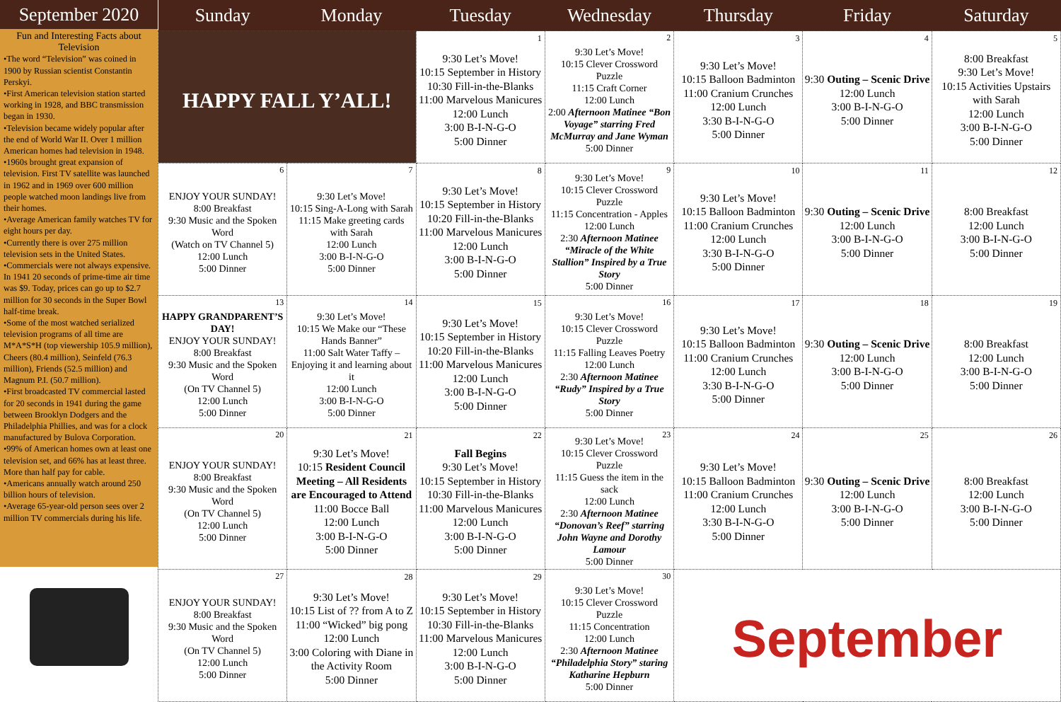September 2020
Fun and Interesting Facts about Television
•The word “Television” was coined in 1900 by Russian scientist Constantin Perskyi.
•First American television station started working in 1928, and BBC transmission began in 1930.
•Television became widely popular after the end of World War II. Over 1 million American homes had television in 1948.
•1960s brought great expansion of television. First TV satellite was launched in 1962 and in 1969 over 600 million people watched moon landings live from their homes.
•Average American family watches TV for eight hours per day.
•Currently there is over 275 million television sets in the United States.
•Commercials were not always expensive. In 1941 20 seconds of prime-time air time was $9. Today, prices can go up to $2.7 million for 30 seconds in the Super Bowl half-time break.
•Some of the most watched serialized television programs of all time are M*A*S*H (top viewership 105.9 million), Cheers (80.4 million), Seinfeld (76.3 million), Friends (52.5 million) and Magnum P.I. (50.7 million).
•First broadcasted TV commercial lasted for 20 seconds in 1941 during the game between Brooklyn Dodgers and the Philadelphia Phillies, and was for a clock manufactured by Bulova Corporation.
•99% of American homes own at least one television set, and 66% has at least three. More than half pay for cable.
•Americans annually watch around 250 billion hours of television.
•Average 65-year-old person sees over 2 million TV commercials during his life.
| Sunday | Monday | Tuesday | Wednesday | Thursday | Friday | Saturday |
| --- | --- | --- | --- | --- | --- | --- |
| HAPPY FALL Y’ALL! | | 1 9:30 Let’s Move! 10:15 September in History 10:30 Fill-in-the-Blanks 11:00 Marvelous Manicures 12:00 Lunch 3:00 B-I-N-G-O 5:00 Dinner | 2 9:30 Let’s Move! 10:15 Clever Crossword Puzzle 11:15 Craft Corner 12:00 Lunch 2:00 Afternoon Matinee “Bon Voyage” starring Fred McMurray and Jane Wyman 5:00 Dinner | 3 9:30 Let’s Move! 10:15 Balloon Badminton 11:00 Cranium Crunches 12:00 Lunch 3:30 B-I-N-G-O 5:00 Dinner | 4 9:30 Outing – Scenic Drive 12:00 Lunch 3:00 B-I-N-G-O 5:00 Dinner | 5 8:00 Breakfast 9:30 Let’s Move! 10:15 Activities Upstairs with Sarah 12:00 Lunch 3:00 B-I-N-G-O 5:00 Dinner |
| 6 ENJOY YOUR SUNDAY! 8:00 Breakfast 9:30 Music and the Spoken Word (Watch on TV Channel 5) 12:00 Lunch 5:00 Dinner | 7 9:30 Let’s Move! 10:15 Sing-A-Long with Sarah 11:15 Make greeting cards with Sarah 12:00 Lunch 3:00 B-I-N-G-O 5:00 Dinner | 8 9:30 Let’s Move! 10:15 September in History 10:20 Fill-in-the-Blanks 11:00 Marvelous Manicures 12:00 Lunch 3:00 B-I-N-G-O 5:00 Dinner | 9 9:30 Let’s Move! 10:15 Clever Crossword Puzzle 11:15 Concentration - Apples 12:00 Lunch 2:30 Afternoon Matinee “Miracle of the White Stallion” Inspired by a True Story 5:00 Dinner | 10 9:30 Let’s Move! 10:15 Balloon Badminton 11:00 Cranium Crunches 12:00 Lunch 3:30 B-I-N-G-O 5:00 Dinner | 11 9:30 Outing – Scenic Drive 12:00 Lunch 3:00 B-I-N-G-O 5:00 Dinner | 12 8:00 Breakfast 12:00 Lunch 3:00 B-I-N-G-O 5:00 Dinner |
| 13 HAPPY GRANDPARENT’S DAY! ENJOY YOUR SUNDAY! 8:00 Breakfast 9:30 Music and the Spoken Word (On TV Channel 5) 12:00 Lunch 5:00 Dinner | 14 9:30 Let’s Move! 10:15 We Make our “These Hands Banner” 11:00 Salt Water Taffy – Enjoying it and learning about it 12:00 Lunch 3:00 B-I-N-G-O 5:00 Dinner | 15 9:30 Let’s Move! 10:15 September in History 10:20 Fill-in-the-Blanks 11:00 Marvelous Manicures 12:00 Lunch 3:00 B-I-N-G-O 5:00 Dinner | 16 9:30 Let’s Move! 10:15 Clever Crossword Puzzle 11:15 Falling Leaves Poetry 12:00 Lunch 2:30 Afternoon Matinee “Rudy” Inspired by a True Story 5:00 Dinner | 17 9:30 Let’s Move! 10:15 Balloon Badminton 11:00 Cranium Crunches 12:00 Lunch 3:30 B-I-N-G-O 5:00 Dinner | 18 9:30 Outing – Scenic Drive 12:00 Lunch 3:00 B-I-N-G-O 5:00 Dinner | 19 8:00 Breakfast 12:00 Lunch 3:00 B-I-N-G-O 5:00 Dinner |
| 20 ENJOY YOUR SUNDAY! 8:00 Breakfast 9:30 Music and the Spoken Word (On TV Channel 5) 12:00 Lunch 5:00 Dinner | 21 9:30 Let’s Move! 10:15 Resident Council Meeting – All Residents are Encouraged to Attend 11:00 Bocce Ball 12:00 Lunch 3:00 B-I-N-G-O 5:00 Dinner | 22 Fall Begins 9:30 Let’s Move! 10:15 September in History 10:30 Fill-in-the-Blanks 11:00 Marvelous Manicures 12:00 Lunch 3:00 B-I-N-G-O 5:00 Dinner | 23 9:30 Let’s Move! 10:15 Clever Crossword Puzzle 11:15 Guess the item in the sack 12:00 Lunch 2:30 Afternoon Matinee “Donovan’s Reef” starring John Wayne and Dorothy Lamour 5:00 Dinner | 24 9:30 Let’s Move! 10:15 Balloon Badminton 11:00 Cranium Crunches 12:00 Lunch 3:30 B-I-N-G-O 5:00 Dinner | 25 9:30 Outing – Scenic Drive 12:00 Lunch 3:00 B-I-N-G-O 5:00 Dinner | 26 8:00 Breakfast 12:00 Lunch 3:00 B-I-N-G-O 5:00 Dinner |
| 27 ENJOY YOUR SUNDAY! 8:00 Breakfast 9:30 Music and the Spoken Word (On TV Channel 5) 12:00 Lunch 5:00 Dinner | 28 9:30 Let’s Move! 10:15 List of ?? from A to Z 11:00 “Wicked” big pong 12:00 Lunch 3:00 Coloring with Diane in the Activity Room 5:00 Dinner | 29 9:30 Let’s Move! 10:15 September in History 10:30 Fill-in-the-Blanks 11:00 Marvelous Manicures 12:00 Lunch 3:00 B-I-N-G-O 5:00 Dinner | 30 9:30 Let’s Move! 10:15 Clever Crossword Puzzle 11:15 Concentration 12:00 Lunch 2:30 Afternoon Matinee “Philadelphia Story” staring Katharine Hepburn 5:00 Dinner | September | | |